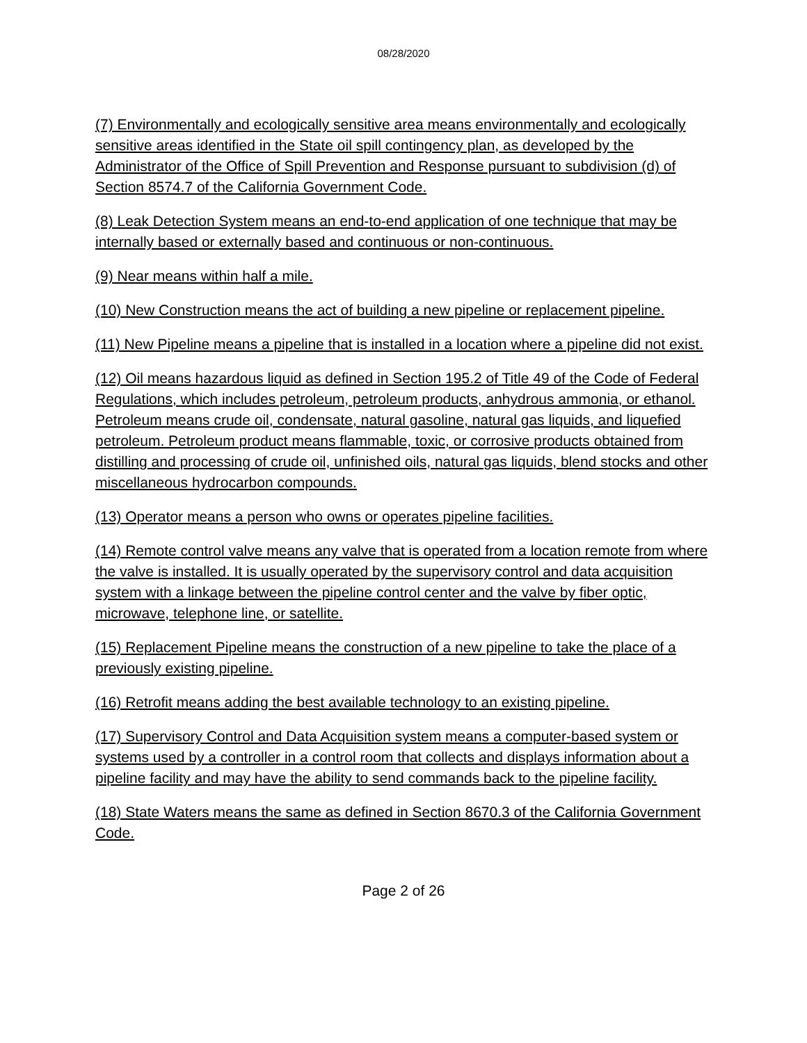08/28/2020
(7) Environmentally and ecologically sensitive area means environmentally and ecologically sensitive areas identified in the State oil spill contingency plan, as developed by the Administrator of the Office of Spill Prevention and Response pursuant to subdivision (d) of Section 8574.7 of the California Government Code.
(8) Leak Detection System means an end-to-end application of one technique that may be internally based or externally based and continuous or non-continuous.
(9) Near means within half a mile.
(10) New Construction means the act of building a new pipeline or replacement pipeline.
(11) New Pipeline means a pipeline that is installed in a location where a pipeline did not exist.
(12) Oil means hazardous liquid as defined in Section 195.2 of Title 49 of the Code of Federal Regulations, which includes petroleum, petroleum products, anhydrous ammonia, or ethanol. Petroleum means crude oil, condensate, natural gasoline, natural gas liquids, and liquefied petroleum. Petroleum product means flammable, toxic, or corrosive products obtained from distilling and processing of crude oil, unfinished oils, natural gas liquids, blend stocks and other miscellaneous hydrocarbon compounds.
(13) Operator means a person who owns or operates pipeline facilities.
(14) Remote control valve means any valve that is operated from a location remote from where the valve is installed. It is usually operated by the supervisory control and data acquisition system with a linkage between the pipeline control center and the valve by fiber optic, microwave, telephone line, or satellite.
(15) Replacement Pipeline means the construction of a new pipeline to take the place of a previously existing pipeline.
(16) Retrofit means adding the best available technology to an existing pipeline.
(17) Supervisory Control and Data Acquisition system means a computer-based system or systems used by a controller in a control room that collects and displays information about a pipeline facility and may have the ability to send commands back to the pipeline facility.
(18) State Waters means the same as defined in Section 8670.3 of the California Government Code.
Page 2 of 26